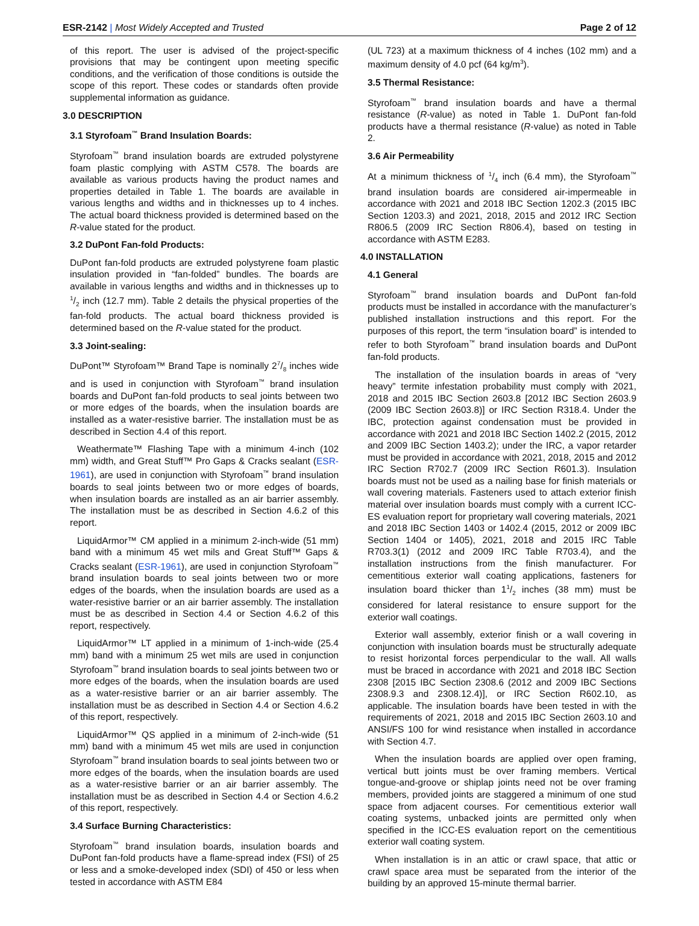ESR-2142 | Most Widely Accepted and Trusted Page 2 of 12
of this report. The user is advised of the project-specific provisions that may be contingent upon meeting specific conditions, and the verification of those conditions is outside the scope of this report. These codes or standards often provide supplemental information as guidance.
3.0 DESCRIPTION
3.1 Styrofoam<sup>™</sup> Brand Insulation Boards:
Styrofoam<sup>™</sup> brand insulation boards are extruded polystyrene foam plastic complying with ASTM C578. The boards are available as various products having the product names and properties detailed in Table 1. The boards are available in various lengths and widths and in thicknesses up to 4 inches. The actual board thickness provided is determined based on the R-value stated for the product.
3.2 DuPont Fan-fold Products:
DuPont fan-fold products are extruded polystyrene foam plastic insulation provided in “fan-folded” bundles. The boards are available in various lengths and widths and in thicknesses up to 1/2 inch (12.7 mm). Table 2 details the physical properties of the fan-fold products. The actual board thickness provided is determined based on the R-value stated for the product.
3.3 Joint-sealing:
DuPont™ Styrofoam™ Brand Tape is nominally 27/8 inches wide and is used in conjunction with Styrofoam<sup>™</sup> brand insulation boards and DuPont fan-fold products to seal joints between two or more edges of the boards, when the insulation boards are installed as a water-resistive barrier. The installation must be as described in Section 4.4 of this report.
Weathermate™ Flashing Tape with a minimum 4-inch (102 mm) width, and Great Stuff™ Pro Gaps & Cracks sealant (ESR-1961), are used in conjunction with Styrofoam<sup>™</sup> brand insulation boards to seal joints between two or more edges of boards, when insulation boards are installed as an air barrier assembly. The installation must be as described in Section 4.6.2 of this report.
LiquidArmor™ CM applied in a minimum 2-inch-wide (51 mm) band with a minimum 45 wet mils and Great Stuff™ Gaps & Cracks sealant (ESR-1961), are used in conjunction Styrofoam<sup>™</sup> brand insulation boards to seal joints between two or more edges of the boards, when the insulation boards are used as a water-resistive barrier or an air barrier assembly. The installation must be as described in Section 4.4 or Section 4.6.2 of this report, respectively.
LiquidArmor™ LT applied in a minimum of 1-inch-wide (25.4 mm) band with a minimum 25 wet mils are used in conjunction Styrofoam<sup>™</sup> brand insulation boards to seal joints between two or more edges of the boards, when the insulation boards are used as a water-resistive barrier or an air barrier assembly. The installation must be as described in Section 4.4 or Section 4.6.2 of this report, respectively.
LiquidArmor™ QS applied in a minimum of 2-inch-wide (51 mm) band with a minimum 45 wet mils are used in conjunction Styrofoam<sup>™</sup> brand insulation boards to seal joints between two or more edges of the boards, when the insulation boards are used as a water-resistive barrier or an air barrier assembly. The installation must be as described in Section 4.4 or Section 4.6.2 of this report, respectively.
3.4 Surface Burning Characteristics:
Styrofoam<sup>™</sup> brand insulation boards, insulation boards and DuPont fan-fold products have a flame-spread index (FSI) of 25 or less and a smoke-developed index (SDI) of 450 or less when tested in accordance with ASTM E84
(UL 723) at a maximum thickness of 4 inches (102 mm) and a maximum density of 4.0 pcf (64 kg/m<sup>3</sup>).
3.5 Thermal Resistance:
Styrofoam<sup>™</sup> brand insulation boards and have a thermal resistance (R-value) as noted in Table 1. DuPont fan-fold products have a thermal resistance (R-value) as noted in Table 2.
3.6 Air Permeability
At a minimum thickness of 1/4 inch (6.4 mm), the Styrofoam<sup>™</sup> brand insulation boards are considered air-impermeable in accordance with 2021 and 2018 IBC Section 1202.3 (2015 IBC Section 1203.3) and 2021, 2018, 2015 and 2012 IRC Section R806.5 (2009 IRC Section R806.4), based on testing in accordance with ASTM E283.
4.0 INSTALLATION
4.1 General
Styrofoam<sup>™</sup> brand insulation boards and DuPont fan-fold products must be installed in accordance with the manufacturer’s published installation instructions and this report. For the purposes of this report, the term “insulation board” is intended to refer to both Styrofoam<sup>™</sup> brand insulation boards and DuPont fan-fold products.
The installation of the insulation boards in areas of “very heavy” termite infestation probability must comply with 2021, 2018 and 2015 IBC Section 2603.8 [2012 IBC Section 2603.9 (2009 IBC Section 2603.8)] or IRC Section R318.4. Under the IBC, protection against condensation must be provided in accordance with 2021 and 2018 IBC Section 1402.2 (2015, 2012 and 2009 IBC Section 1403.2); under the IRC, a vapor retarder must be provided in accordance with 2021, 2018, 2015 and 2012 IRC Section R702.7 (2009 IRC Section R601.3). Insulation boards must not be used as a nailing base for finish materials or wall covering materials. Fasteners used to attach exterior finish material over insulation boards must comply with a current ICC-ES evaluation report for proprietary wall covering materials, 2021 and 2018 IBC Section 1403 or 1402.4 (2015, 2012 or 2009 IBC Section 1404 or 1405), 2021, 2018 and 2015 IRC Table R703.3(1) (2012 and 2009 IRC Table R703.4), and the installation instructions from the finish manufacturer. For cementitious exterior wall coating applications, fasteners for insulation board thicker than 11/2 inches (38 mm) must be considered for lateral resistance to ensure support for the exterior wall coatings.
Exterior wall assembly, exterior finish or a wall covering in conjunction with insulation boards must be structurally adequate to resist horizontal forces perpendicular to the wall. All walls must be braced in accordance with 2021 and 2018 IBC Section 2308 [2015 IBC Section 2308.6 (2012 and 2009 IBC Sections 2308.9.3 and 2308.12.4)], or IRC Section R602.10, as applicable. The insulation boards have been tested in with the requirements of 2021, 2018 and 2015 IBC Section 2603.10 and ANSI/FS 100 for wind resistance when installed in accordance with Section 4.7.
When the insulation boards are applied over open framing, vertical butt joints must be over framing members. Vertical tongue-and-groove or shiplap joints need not be over framing members, provided joints are staggered a minimum of one stud space from adjacent courses. For cementitious exterior wall coating systems, unbacked joints are permitted only when specified in the ICC-ES evaluation report on the cementitious exterior wall coating system.
When installation is in an attic or crawl space, that attic or crawl space area must be separated from the interior of the building by an approved 15-minute thermal barrier.